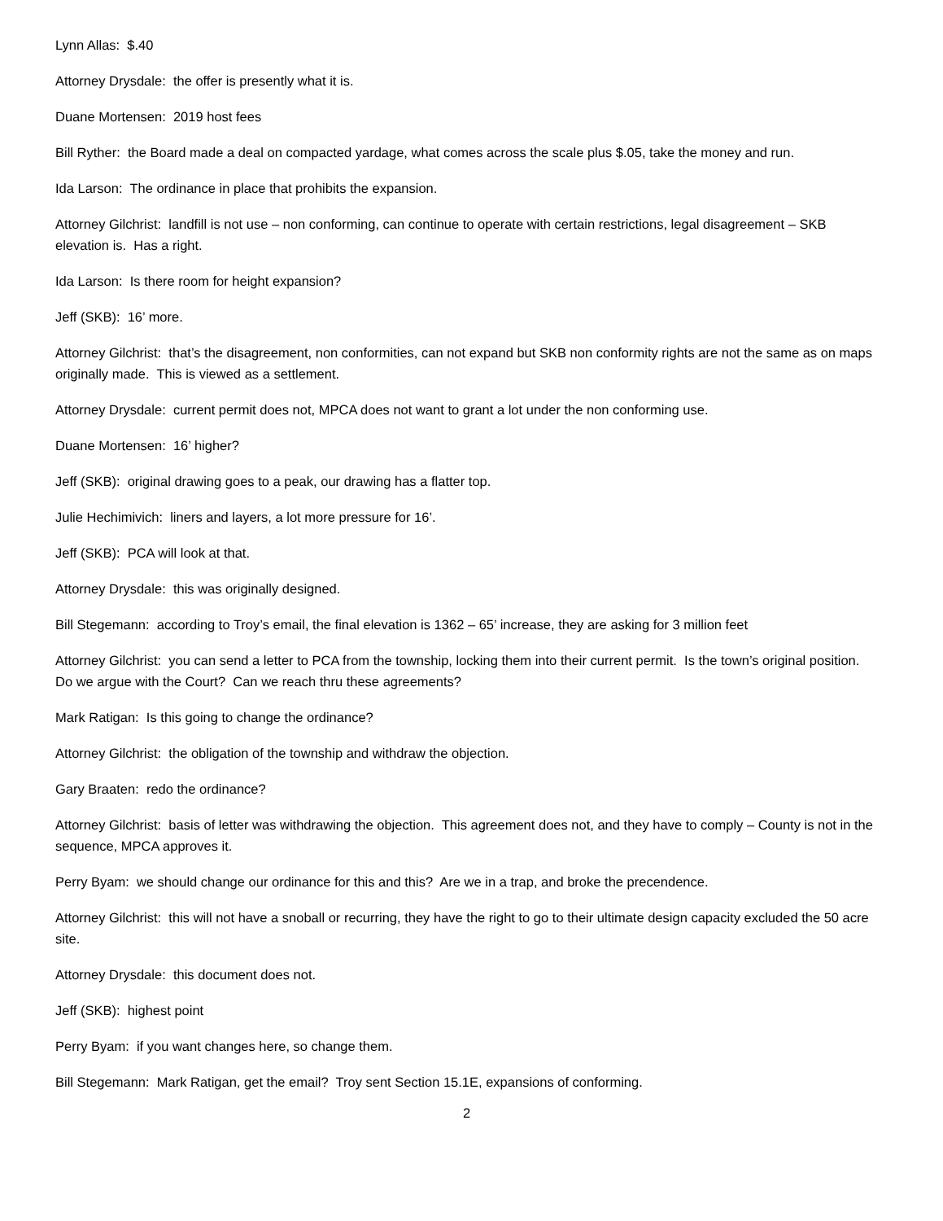Lynn Allas: $.40
Attorney Drysdale: the offer is presently what it is.
Duane Mortensen: 2019 host fees
Bill Ryther: the Board made a deal on compacted yardage, what comes across the scale plus $.05, take the money and run.
Ida Larson: The ordinance in place that prohibits the expansion.
Attorney Gilchrist: landfill is not use – non conforming, can continue to operate with certain restrictions, legal disagreement – SKB elevation is. Has a right.
Ida Larson: Is there room for height expansion?
Jeff (SKB): 16’ more.
Attorney Gilchrist: that’s the disagreement, non conformities, can not expand but SKB non conformity rights are not the same as on maps originally made. This is viewed as a settlement.
Attorney Drysdale: current permit does not, MPCA does not want to grant a lot under the non conforming use.
Duane Mortensen: 16’ higher?
Jeff (SKB): original drawing goes to a peak, our drawing has a flatter top.
Julie Hechimivich: liners and layers, a lot more pressure for 16’.
Jeff (SKB): PCA will look at that.
Attorney Drysdale: this was originally designed.
Bill Stegemann: according to Troy’s email, the final elevation is 1362 – 65’ increase, they are asking for 3 million feet
Attorney Gilchrist: you can send a letter to PCA from the township, locking them into their current permit. Is the town’s original position. Do we argue with the Court? Can we reach thru these agreements?
Mark Ratigan: Is this going to change the ordinance?
Attorney Gilchrist: the obligation of the township and withdraw the objection.
Gary Braaten: redo the ordinance?
Attorney Gilchrist: basis of letter was withdrawing the objection. This agreement does not, and they have to comply – County is not in the sequence, MPCA approves it.
Perry Byam: we should change our ordinance for this and this? Are we in a trap, and broke the precendence.
Attorney Gilchrist: this will not have a snoball or recurring, they have the right to go to their ultimate design capacity excluded the 50 acre site.
Attorney Drysdale: this document does not.
Jeff (SKB): highest point
Perry Byam: if you want changes here, so change them.
Bill Stegemann: Mark Ratigan, get the email? Troy sent Section 15.1E, expansions of conforming.
2